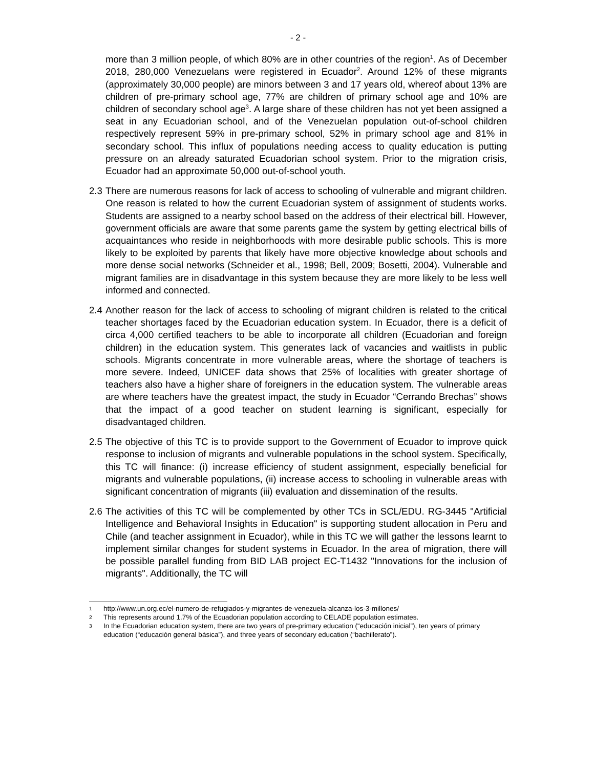- 2 -
more than 3 million people, of which 80% are in other countries of the region<sup>1</sup>. As of December 2018, 280,000 Venezuelans were registered in Ecuador<sup>2</sup>. Around 12% of these migrants (approximately 30,000 people) are minors between 3 and 17 years old, whereof about 13% are children of pre-primary school age, 77% are children of primary school age and 10% are children of secondary school age<sup>3</sup>. A large share of these children has not yet been assigned a seat in any Ecuadorian school, and of the Venezuelan population out-of-school children respectively represent 59% in pre-primary school, 52% in primary school age and 81% in secondary school. This influx of populations needing access to quality education is putting pressure on an already saturated Ecuadorian school system. Prior to the migration crisis, Ecuador had an approximate 50,000 out-of-school youth.
2.3
There are numerous reasons for lack of access to schooling of vulnerable and migrant children. One reason is related to how the current Ecuadorian system of assignment of students works. Students are assigned to a nearby school based on the address of their electrical bill. However, government officials are aware that some parents game the system by getting electrical bills of acquaintances who reside in neighborhoods with more desirable public schools. This is more likely to be exploited by parents that likely have more objective knowledge about schools and more dense social networks (Schneider et al., 1998; Bell, 2009; Bosetti, 2004). Vulnerable and migrant families are in disadvantage in this system because they are more likely to be less well informed and connected.
2.4
Another reason for the lack of access to schooling of migrant children is related to the critical teacher shortages faced by the Ecuadorian education system. In Ecuador, there is a deficit of circa 4,000 certified teachers to be able to incorporate all children (Ecuadorian and foreign children) in the education system. This generates lack of vacancies and waitlists in public schools. Migrants concentrate in more vulnerable areas, where the shortage of teachers is more severe. Indeed, UNICEF data shows that 25% of localities with greater shortage of teachers also have a higher share of foreigners in the education system. The vulnerable areas are where teachers have the greatest impact, the study in Ecuador “Cerrando Brechas” shows that the impact of a good teacher on student learning is significant, especially for disadvantaged children.
2.5
The objective of this TC is to provide support to the Government of Ecuador to improve quick response to inclusion of migrants and vulnerable populations in the school system. Specifically, this TC will finance: (i) increase efficiency of student assignment, especially beneficial for migrants and vulnerable populations, (ii) increase access to schooling in vulnerable areas with significant concentration of migrants (iii) evaluation and dissemination of the results.
2.6
The activities of this TC will be complemented by other TCs in SCL/EDU. RG-3445 "Artificial Intelligence and Behavioral Insights in Education" is supporting student allocation in Peru and Chile (and teacher assignment in Ecuador), while in this TC we will gather the lessons learnt to implement similar changes for student systems in Ecuador. In the area of migration, there will be possible parallel funding from BID LAB project EC-T1432 "Innovations for the inclusion of migrants". Additionally, the TC will
1 http://www.un.org.ec/el-numero-de-refugiados-y-migrantes-de-venezuela-alcanza-los-3-millones/
2 This represents around 1.7% of the Ecuadorian population according to CELADE population estimates.
3 In the Ecuadorian education system, there are two years of pre-primary education (“educación inicial”), ten years of primary education (“educación general básica”), and three years of secondary education (“bachillerato”).